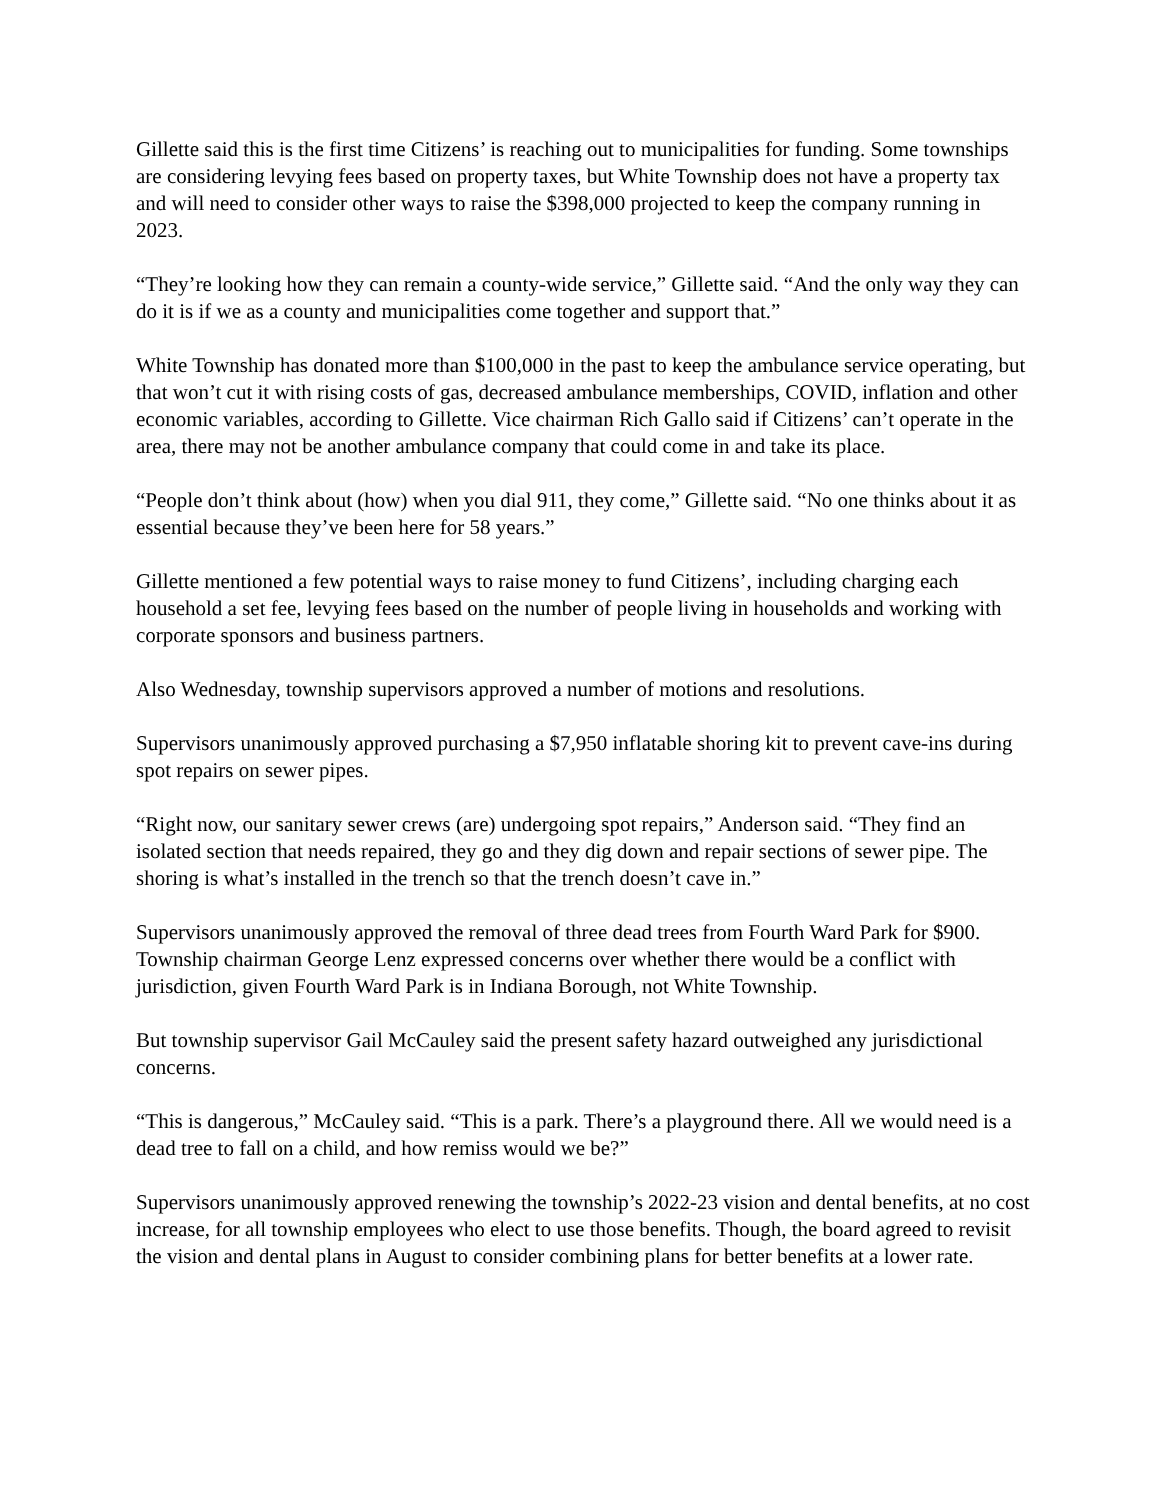Gillette said this is the first time Citizens’ is reaching out to municipalities for funding. Some townships are considering levying fees based on property taxes, but White Township does not have a property tax and will need to consider other ways to raise the $398,000 projected to keep the company running in 2023.
“They’re looking how they can remain a county-wide service,” Gillette said. “And the only way they can do it is if we as a county and municipalities come together and support that.”
White Township has donated more than $100,000 in the past to keep the ambulance service operating, but that won’t cut it with rising costs of gas, decreased ambulance memberships, COVID, inflation and other economic variables, according to Gillette. Vice chairman Rich Gallo said if Citizens’ can’t operate in the area, there may not be another ambulance company that could come in and take its place.
“People don’t think about (how) when you dial 911, they come,” Gillette said. “No one thinks about it as essential because they’ve been here for 58 years.”
Gillette mentioned a few potential ways to raise money to fund Citizens’, including charging each household a set fee, levying fees based on the number of people living in households and working with corporate sponsors and business partners.
Also Wednesday, township supervisors approved a number of motions and resolutions.
Supervisors unanimously approved purchasing a $7,950 inflatable shoring kit to prevent cave-ins during spot repairs on sewer pipes.
“Right now, our sanitary sewer crews (are) undergoing spot repairs,” Anderson said. “They find an isolated section that needs repaired, they go and they dig down and repair sections of sewer pipe. The shoring is what’s installed in the trench so that the trench doesn’t cave in.”
Supervisors unanimously approved the removal of three dead trees from Fourth Ward Park for $900. Township chairman George Lenz expressed concerns over whether there would be a conflict with jurisdiction, given Fourth Ward Park is in Indiana Borough, not White Township.
But township supervisor Gail McCauley said the present safety hazard outweighed any jurisdictional concerns.
“This is dangerous,” McCauley said. “This is a park. There’s a playground there. All we would need is a dead tree to fall on a child, and how remiss would we be?”
Supervisors unanimously approved renewing the township’s 2022-23 vision and dental benefits, at no cost increase, for all township employees who elect to use those benefits. Though, the board agreed to revisit the vision and dental plans in August to consider combining plans for better benefits at a lower rate.